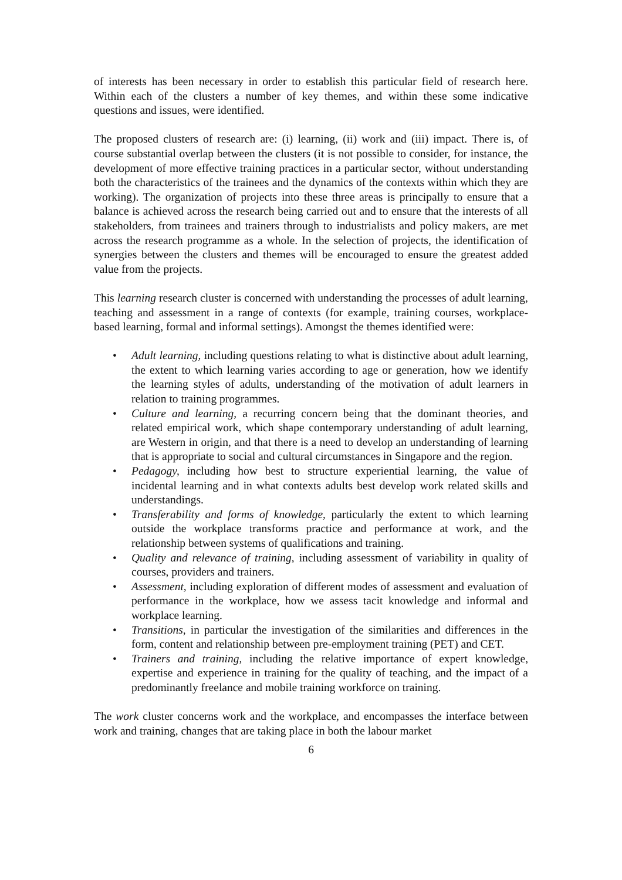of interests has been necessary in order to establish this particular field of research here. Within each of the clusters a number of key themes, and within these some indicative questions and issues, were identified.
The proposed clusters of research are: (i) learning, (ii) work and (iii) impact. There is, of course substantial overlap between the clusters (it is not possible to consider, for instance, the development of more effective training practices in a particular sector, without understanding both the characteristics of the trainees and the dynamics of the contexts within which they are working). The organization of projects into these three areas is principally to ensure that a balance is achieved across the research being carried out and to ensure that the interests of all stakeholders, from trainees and trainers through to industrialists and policy makers, are met across the research programme as a whole. In the selection of projects, the identification of synergies between the clusters and themes will be encouraged to ensure the greatest added value from the projects.
This learning research cluster is concerned with understanding the processes of adult learning, teaching and assessment in a range of contexts (for example, training courses, workplace-based learning, formal and informal settings). Amongst the themes identified were:
• Adult learning, including questions relating to what is distinctive about adult learning, the extent to which learning varies according to age or generation, how we identify the learning styles of adults, understanding of the motivation of adult learners in relation to training programmes.
• Culture and learning, a recurring concern being that the dominant theories, and related empirical work, which shape contemporary understanding of adult learning, are Western in origin, and that there is a need to develop an understanding of learning that is appropriate to social and cultural circumstances in Singapore and the region.
• Pedagogy, including how best to structure experiential learning, the value of incidental learning and in what contexts adults best develop work related skills and understandings.
• Transferability and forms of knowledge, particularly the extent to which learning outside the workplace transforms practice and performance at work, and the relationship between systems of qualifications and training.
• Quality and relevance of training, including assessment of variability in quality of courses, providers and trainers.
• Assessment, including exploration of different modes of assessment and evaluation of performance in the workplace, how we assess tacit knowledge and informal and workplace learning.
• Transitions, in particular the investigation of the similarities and differences in the form, content and relationship between pre-employment training (PET) and CET.
• Trainers and training, including the relative importance of expert knowledge, expertise and experience in training for the quality of teaching, and the impact of a predominantly freelance and mobile training workforce on training.
The work cluster concerns work and the workplace, and encompasses the interface between work and training, changes that are taking place in both the labour market
6